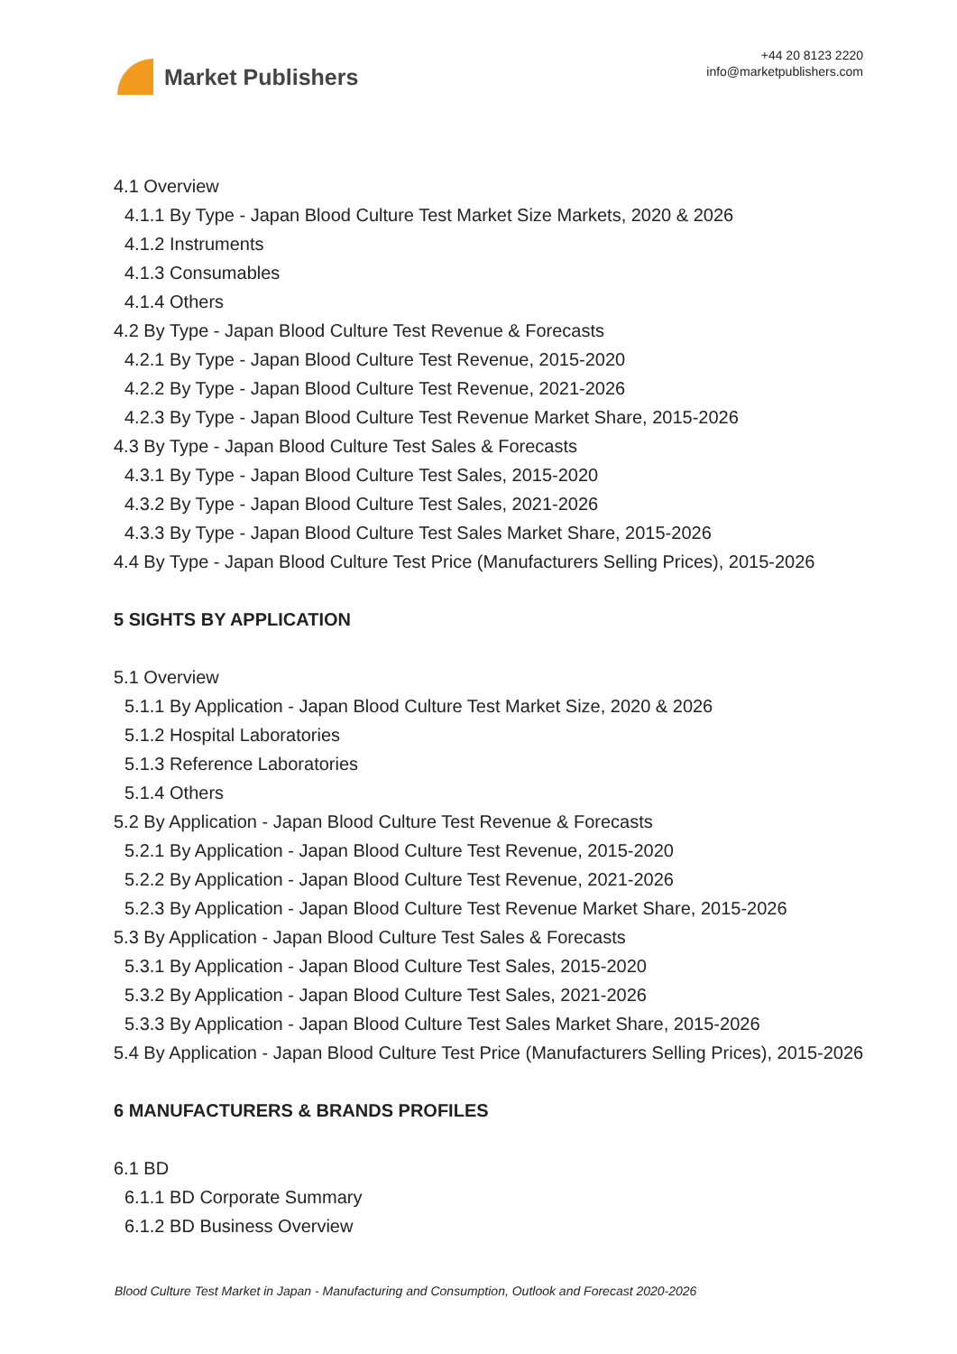Market Publishers
+44 20 8123 2220
info@marketpublishers.com
4.1 Overview
4.1.1 By Type - Japan Blood Culture Test Market Size Markets, 2020 & 2026
4.1.2 Instruments
4.1.3 Consumables
4.1.4 Others
4.2 By Type - Japan Blood Culture Test Revenue & Forecasts
4.2.1 By Type - Japan Blood Culture Test Revenue, 2015-2020
4.2.2 By Type - Japan Blood Culture Test Revenue, 2021-2026
4.2.3 By Type - Japan Blood Culture Test Revenue Market Share, 2015-2026
4.3 By Type - Japan Blood Culture Test Sales & Forecasts
4.3.1 By Type - Japan Blood Culture Test Sales, 2015-2020
4.3.2 By Type - Japan Blood Culture Test Sales, 2021-2026
4.3.3 By Type - Japan Blood Culture Test Sales Market Share, 2015-2026
4.4 By Type - Japan Blood Culture Test Price (Manufacturers Selling Prices), 2015-2026
5 SIGHTS BY APPLICATION
5.1 Overview
5.1.1 By Application - Japan Blood Culture Test Market Size, 2020 & 2026
5.1.2 Hospital Laboratories
5.1.3 Reference Laboratories
5.1.4 Others
5.2 By Application - Japan Blood Culture Test Revenue & Forecasts
5.2.1 By Application - Japan Blood Culture Test Revenue, 2015-2020
5.2.2 By Application - Japan Blood Culture Test Revenue, 2021-2026
5.2.3 By Application - Japan Blood Culture Test Revenue Market Share, 2015-2026
5.3 By Application - Japan Blood Culture Test Sales & Forecasts
5.3.1 By Application - Japan Blood Culture Test Sales, 2015-2020
5.3.2 By Application - Japan Blood Culture Test Sales, 2021-2026
5.3.3 By Application - Japan Blood Culture Test Sales Market Share, 2015-2026
5.4 By Application - Japan Blood Culture Test Price (Manufacturers Selling Prices), 2015-2026
6 MANUFACTURERS & BRANDS PROFILES
6.1 BD
6.1.1 BD Corporate Summary
6.1.2 BD Business Overview
Blood Culture Test Market in Japan - Manufacturing and Consumption, Outlook and Forecast 2020-2026